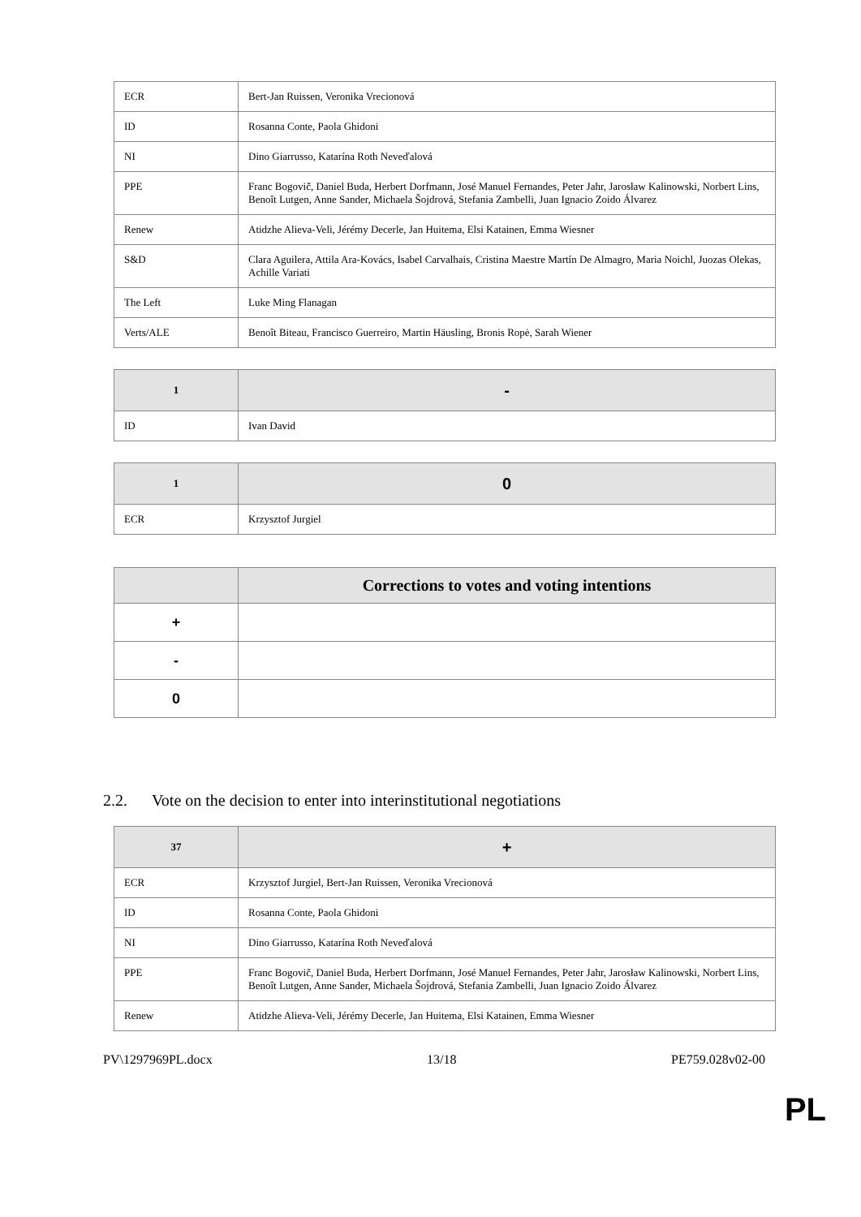| ECR | Bert-Jan Ruissen, Veronika Vrecionová |
| ID | Rosanna Conte, Paola Ghidoni |
| NI | Dino Giarrusso, Katarína Roth Neveďalová |
| PPE | Franc Bogovič, Daniel Buda, Herbert Dorfmann, José Manuel Fernandes, Peter Jahr, Jarosław Kalinowski, Norbert Lins, Benoît Lutgen, Anne Sander, Michaela Šojdrová, Stefania Zambelli, Juan Ignacio Zoido Álvarez |
| Renew | Atidzhe Alieva-Veli, Jérémy Decerle, Jan Huitema, Elsi Katainen, Emma Wiesner |
| S&D | Clara Aguilera, Attila Ara-Kovács, Isabel Carvalhais, Cristina Maestre Martín De Almagro, Maria Noichl, Juozas Olekas, Achille Variati |
| The Left | Luke Ming Flanagan |
| Verts/ALE | Benoît Biteau, Francisco Guerreiro, Martin Häusling, Bronis Ropė, Sarah Wiener |
| 1 | - |
| --- | --- |
| ID | Ivan David |
| 1 | 0 |
| --- | --- |
| ECR | Krzysztof Jurgiel |
| | Corrections to votes and voting intentions |
| --- | --- |
| + | |
| - | |
| 0 | |
2.2. Vote on the decision to enter into interinstitutional negotiations
| 37 | + |
| --- | --- |
| ECR | Krzysztof Jurgiel, Bert-Jan Ruissen, Veronika Vrecionová |
| ID | Rosanna Conte, Paola Ghidoni |
| NI | Dino Giarrusso, Katarína Roth Neveďalová |
| PPE | Franc Bogovič, Daniel Buda, Herbert Dorfmann, José Manuel Fernandes, Peter Jahr, Jarosław Kalinowski, Norbert Lins, Benoît Lutgen, Anne Sander, Michaela Šojdrová, Stefania Zambelli, Juan Ignacio Zoido Álvarez |
| Renew | Atidzhe Alieva-Veli, Jérémy Decerle, Jan Huitema, Elsi Katainen, Emma Wiesner |
PV\1297969PL.docx 13/18 PE759.028v02-00
PL